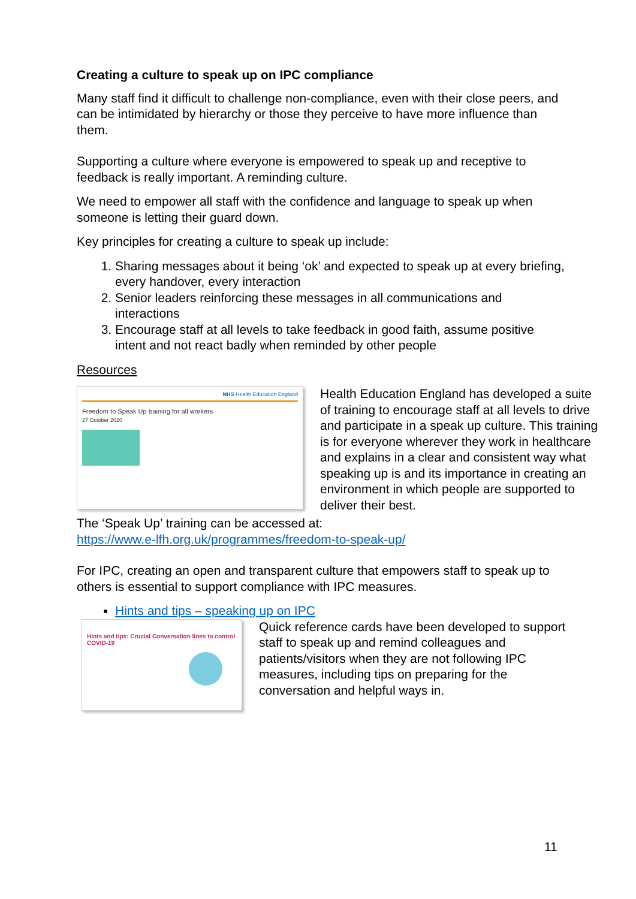Creating a culture to speak up on IPC compliance
Many staff find it difficult to challenge non-compliance, even with their close peers, and can be intimidated by hierarchy or those they perceive to have more influence than them.
Supporting a culture where everyone is empowered to speak up and receptive to feedback is really important. A reminding culture.
We need to empower all staff with the confidence and language to speak up when someone is letting their guard down.
Key principles for creating a culture to speak up include:
1. Sharing messages about it being ‘ok’ and expected to speak up at every briefing, every handover, every interaction
2. Senior leaders reinforcing these messages in all communications and interactions
3. Encourage staff at all levels to take feedback in good faith, assume positive intent and not react badly when reminded by other people
Resources
NHS Health Education England
Freedom to Speak Up training for all workers
27 October 2020
Health Education England has developed a suite of training to encourage staff at all levels to drive and participate in a speak up culture. This training is for everyone wherever they work in healthcare and explains in a clear and consistent way what speaking up is and its importance in creating an environment in which people are supported to deliver their best.
The ‘Speak Up’ training can be accessed at:
https://www.e-lfh.org.uk/programmes/freedom-to-speak-up/
For IPC, creating an open and transparent culture that empowers staff to speak up to others is essential to support compliance with IPC measures.
Hints and tips – speaking up on IPC
Hints and tips: Crucial Conversation lines to control COVID-19
Quick reference cards have been developed to support staff to speak up and remind colleagues and patients/visitors when they are not following IPC measures, including tips on preparing for the conversation and helpful ways in.
11